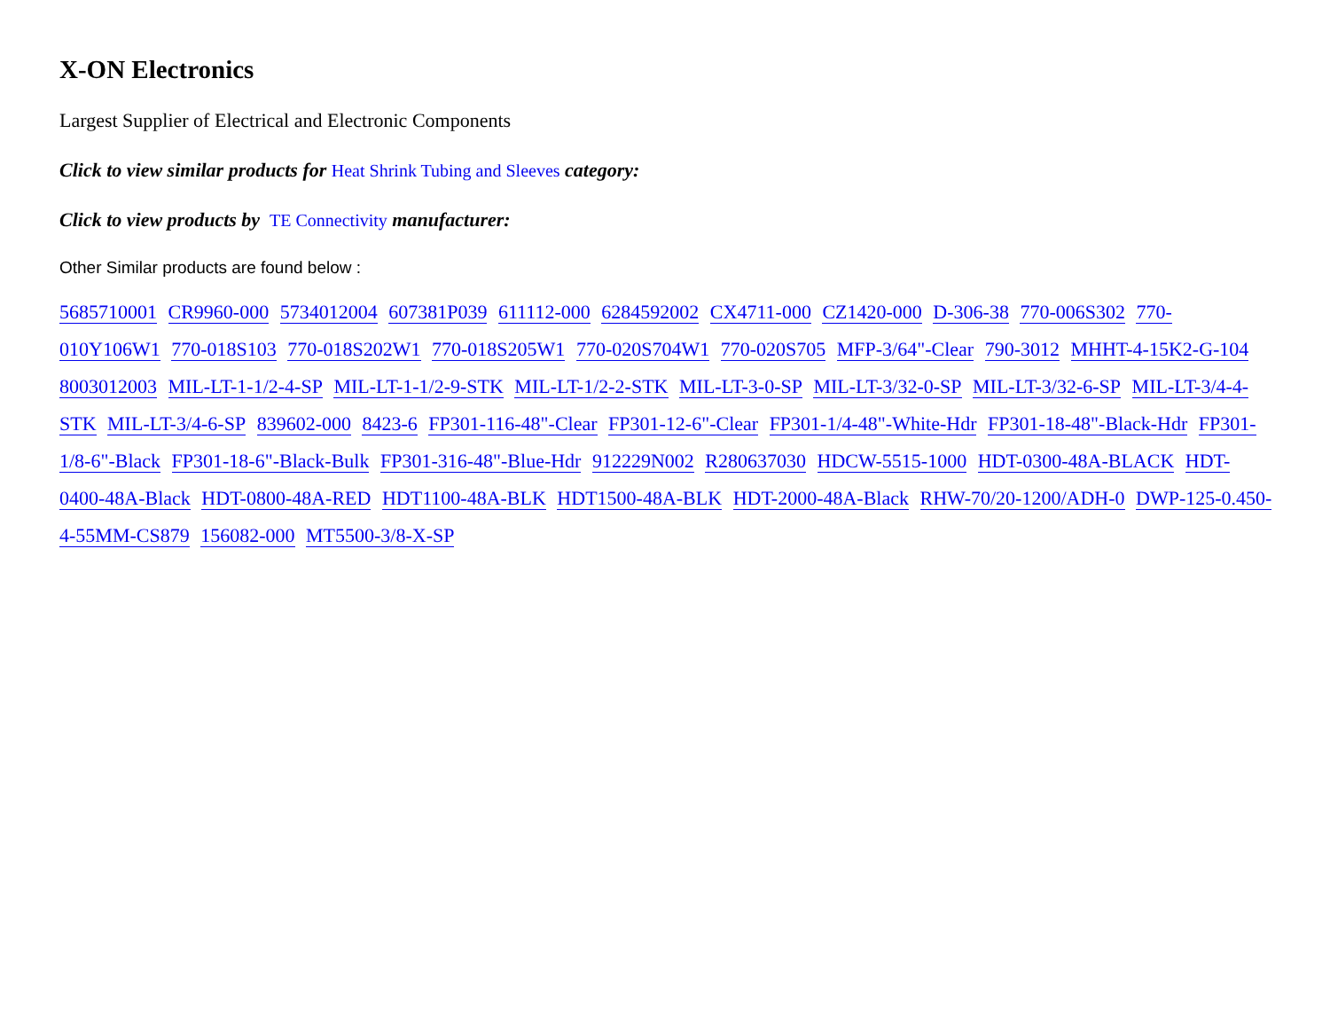X-ON Electronics
Largest Supplier of Electrical and Electronic Components
Click to view similar products for Heat Shrink Tubing and Sleeves category:
Click to view products by TE Connectivity manufacturer:
Other Similar products are found below :
5685710001 CR9960-000 5734012004 607381P039 611112-000 6284592002 CX4711-000 CZ1420-000 D-306-38 770-006S302 770-010Y106W1 770-018S103 770-018S202W1 770-018S205W1 770-020S704W1 770-020S705 MFP-3/64"-Clear 790-3012 MHHT-4-15K2-G-104 8003012003 MIL-LT-1-1/2-4-SP MIL-LT-1-1/2-9-STK MIL-LT-1/2-2-STK MIL-LT-3-0-SP MIL-LT-3/32-0-SP MIL-LT-3/32-6-SP MIL-LT-3/4-4-STK MIL-LT-3/4-6-SP 839602-000 8423-6 FP301-116-48"-Clear FP301-12-6"-Clear FP301-1/4-48"-White-Hdr FP301-18-48"-Black-Hdr FP301-1/8-6"-Black FP301-18-6"-Black-Bulk FP301-316-48"-Blue-Hdr 912229N002 R280637030 HDCW-5515-1000 HDT-0300-48A-BLACK HDT-0400-48A-Black HDT-0800-48A-RED HDT1100-48A-BLK HDT1500-48A-BLK HDT-2000-48A-Black RHW-70/20-1200/ADH-0 DWP-125-0.450-4-55MM-CS879 156082-000 MT5500-3/8-X-SP